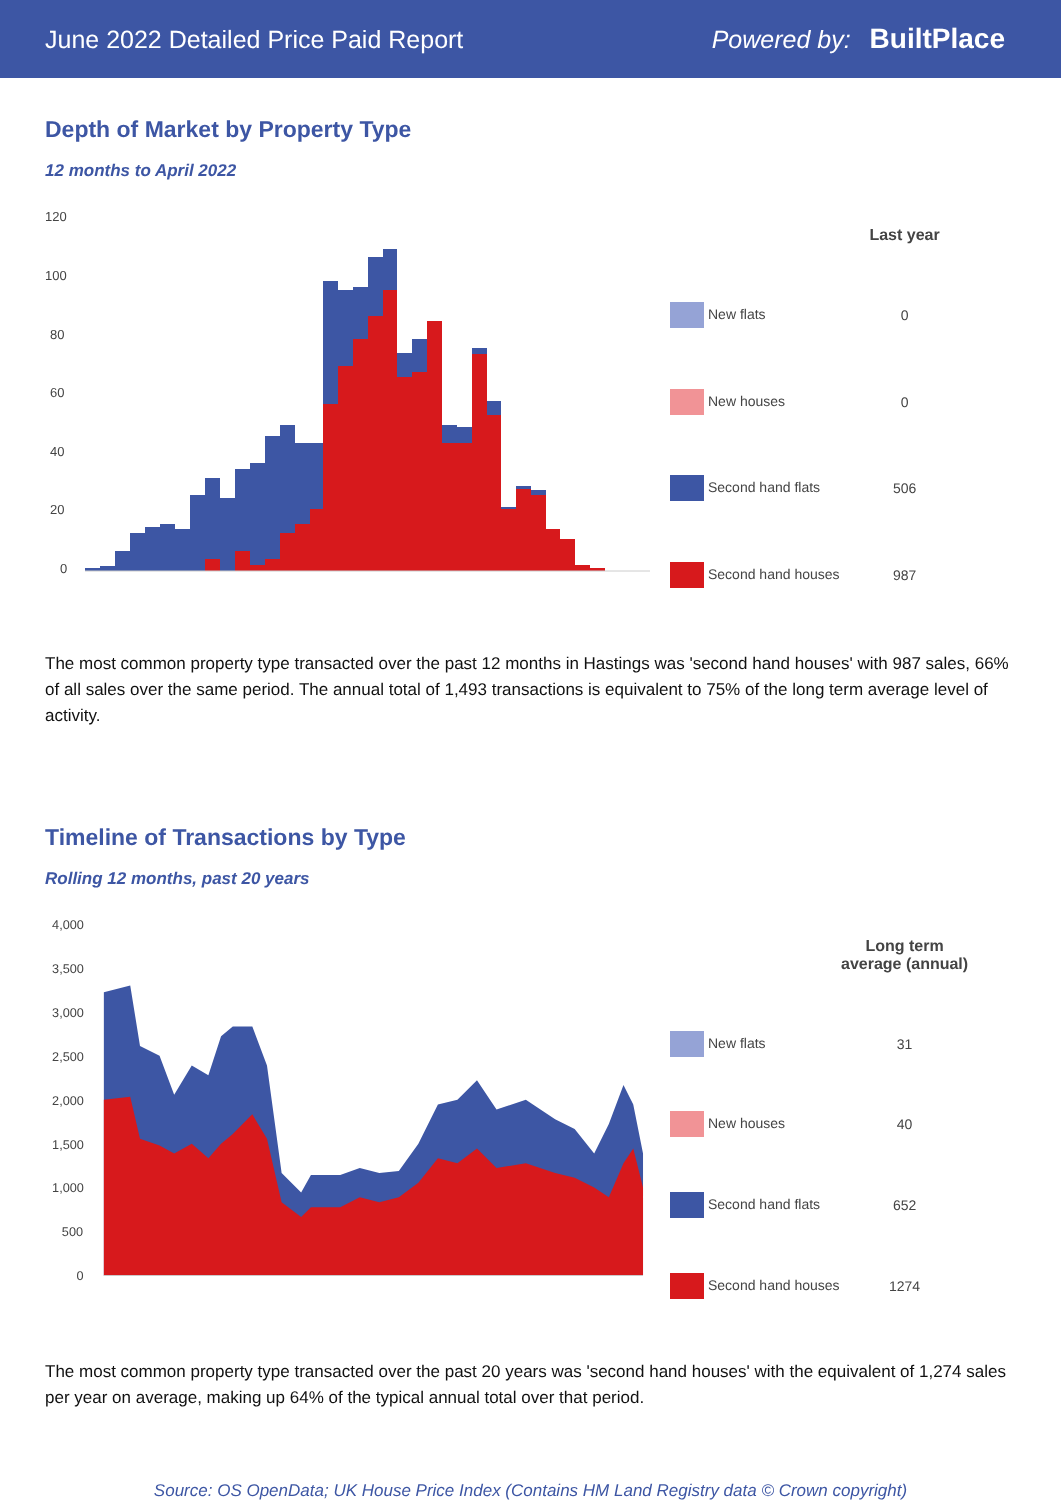June 2022 Detailed Price Paid Report Powered by: BuiltPlace
Depth of Market by Property Type
12 months to April 2022
120
100
80
60
40
20
0
| | Last year |
| --- | --- |
| New flats | 0 |
| New houses | 0 |
| Second hand flats | 506 |
| Second hand houses | 987 |
The most common property type transacted over the past 12 months in Hastings was 'second hand houses' with 987 sales, 66% of all sales over the same period. The annual total of 1,493 transactions is equivalent to 75% of the long term average level of activity.
Timeline of Transactions by Type
Rolling 12 months, past 20 years
4,000
3,500
3,000
2,500
2,000
1,500
1,000
500
0
| | Long term average (annual) |
| --- | --- |
| New flats | 31 |
| New houses | 40 |
| Second hand flats | 652 |
| Second hand houses | 1274 |
The most common property type transacted over the past 20 years was 'second hand houses' with the equivalent of 1,274 sales per year on average, making up 64% of the typical annual total over that period.
Source: OS OpenData; UK House Price Index (Contains HM Land Registry data © Crown copyright)